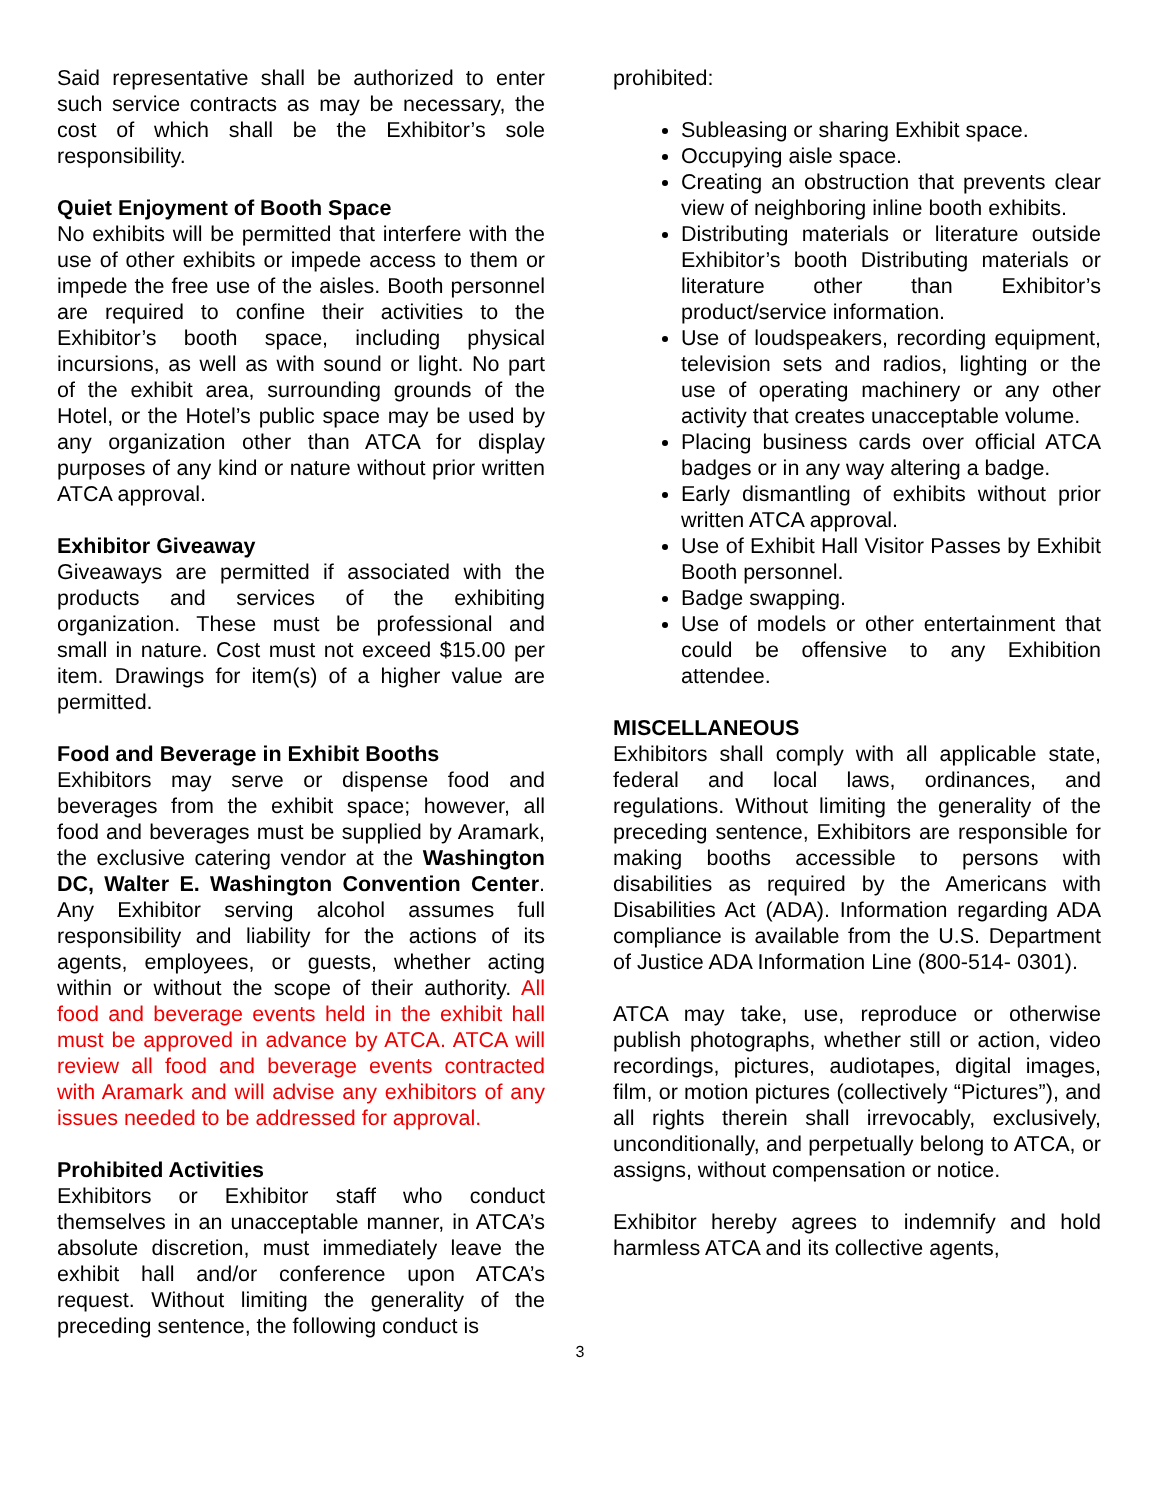Said representative shall be authorized to enter such service contracts as may be necessary, the cost of which shall be the Exhibitor’s sole responsibility.
Quiet Enjoyment of Booth Space
No exhibits will be permitted that interfere with the use of other exhibits or impede access to them or impede the free use of the aisles. Booth personnel are required to confine their activities to the Exhibitor’s booth space, including physical incursions, as well as with sound or light. No part of the exhibit area, surrounding grounds of the Hotel, or the Hotel’s public space may be used by any organization other than ATCA for display purposes of any kind or nature without prior written ATCA approval.
Exhibitor Giveaway
Giveaways are permitted if associated with the products and services of the exhibiting organization. These must be professional and small in nature. Cost must not exceed $15.00 per item. Drawings for item(s) of a higher value are permitted.
Food and Beverage in Exhibit Booths
Exhibitors may serve or dispense food and beverages from the exhibit space; however, all food and beverages must be supplied by Aramark, the exclusive catering vendor at the Washington DC, Walter E. Washington Convention Center. Any Exhibitor serving alcohol assumes full responsibility and liability for the actions of its agents, employees, or guests, whether acting within or without the scope of their authority. All food and beverage events held in the exhibit hall must be approved in advance by ATCA. ATCA will review all food and beverage events contracted with Aramark and will advise any exhibitors of any issues needed to be addressed for approval.
Prohibited Activities
Exhibitors or Exhibitor staff who conduct themselves in an unacceptable manner, in ATCA’s absolute discretion, must immediately leave the exhibit hall and/or conference upon ATCA’s request. Without limiting the generality of the preceding sentence, the following conduct is
prohibited:
Subleasing or sharing Exhibit space.
Occupying aisle space.
Creating an obstruction that prevents clear view of neighboring inline booth exhibits.
Distributing materials or literature outside Exhibitor’s booth Distributing materials or literature other than Exhibitor’s product/service information.
Use of loudspeakers, recording equipment, television sets and radios, lighting or the use of operating machinery or any other activity that creates unacceptable volume.
Placing business cards over official ATCA badges or in any way altering a badge.
Early dismantling of exhibits without prior written ATCA approval.
Use of Exhibit Hall Visitor Passes by Exhibit Booth personnel.
Badge swapping.
Use of models or other entertainment that could be offensive to any Exhibition attendee.
MISCELLANEOUS
Exhibitors shall comply with all applicable state, federal and local laws, ordinances, and regulations. Without limiting the generality of the preceding sentence, Exhibitors are responsible for making booths accessible to persons with disabilities as required by the Americans with Disabilities Act (ADA). Information regarding ADA compliance is available from the U.S. Department of Justice ADA Information Line (800-514- 0301).
ATCA may take, use, reproduce or otherwise publish photographs, whether still or action, video recordings, pictures, audiotapes, digital images, film, or motion pictures (collectively “Pictures”), and all rights therein shall irrevocably, exclusively, unconditionally, and perpetually belong to ATCA, or assigns, without compensation or notice.
Exhibitor hereby agrees to indemnify and hold harmless ATCA and its collective agents,
3